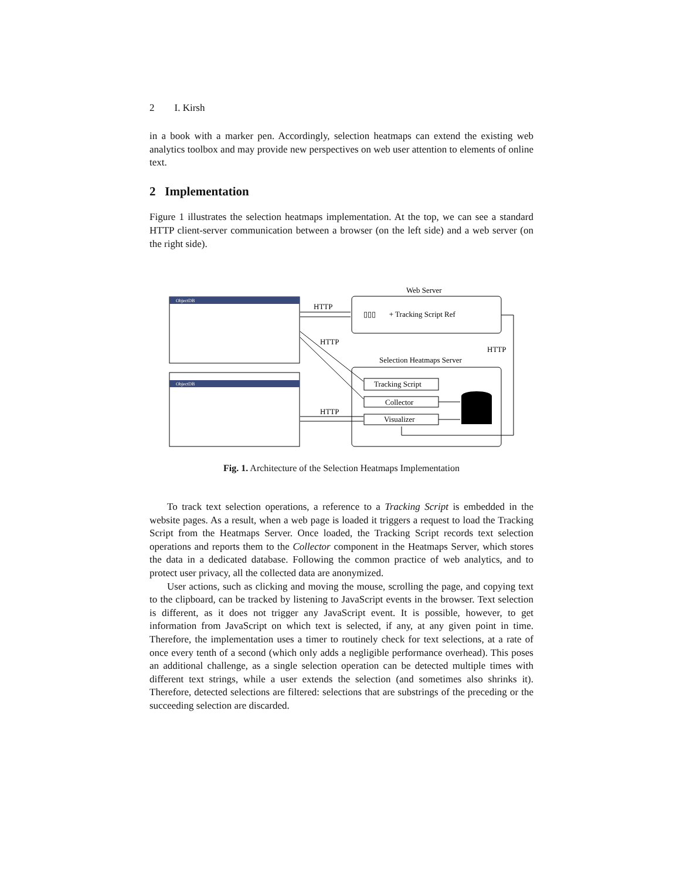2 I. Kirsh
in a book with a marker pen. Accordingly, selection heatmaps can extend the existing web analytics toolbox and may provide new perspectives on web user attention to elements of online text.
2 Implementation
Figure 1 illustrates the selection heatmaps implementation. At the top, we can see a standard HTTP client-server communication between a browser (on the left side) and a web server (on the right side).
ObjectDB
ObjectDB
HTTP
HTTP
HTTP
Web Server
▯▯▯ + Tracking Script Ref
HTTP
Selection Heatmaps Server
Tracking Script
Collector
Visualizer
Fig. 1. Architecture of the Selection Heatmaps Implementation
To track text selection operations, a reference to a Tracking Script is embedded in the website pages. As a result, when a web page is loaded it triggers a request to load the Tracking Script from the Heatmaps Server. Once loaded, the Tracking Script records text selection operations and reports them to the Collector component in the Heatmaps Server, which stores the data in a dedicated database. Following the common practice of web analytics, and to protect user privacy, all the collected data are anonymized.
User actions, such as clicking and moving the mouse, scrolling the page, and copying text to the clipboard, can be tracked by listening to JavaScript events in the browser. Text selection is different, as it does not trigger any JavaScript event. It is possible, however, to get information from JavaScript on which text is selected, if any, at any given point in time. Therefore, the implementation uses a timer to routinely check for text selections, at a rate of once every tenth of a second (which only adds a negligible performance overhead). This poses an additional challenge, as a single selection operation can be detected multiple times with different text strings, while a user extends the selection (and sometimes also shrinks it). Therefore, detected selections are filtered: selections that are substrings of the preceding or the succeeding selection are discarded.